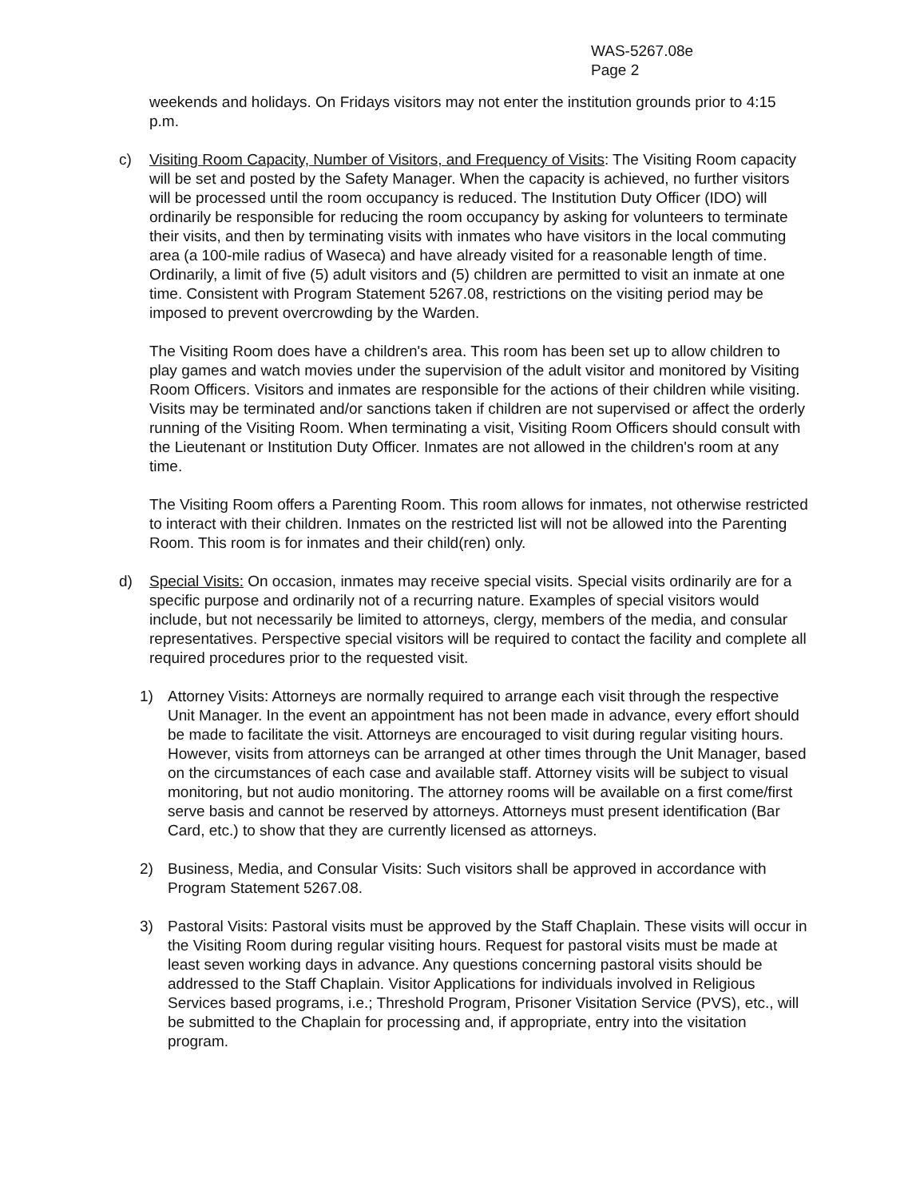WAS-5267.08e
Page 2
weekends and holidays. On Fridays visitors may not enter the institution grounds prior to 4:15 p.m.
c) Visiting Room Capacity, Number of Visitors, and Frequency of Visits: The Visiting Room capacity will be set and posted by the Safety Manager. When the capacity is achieved, no further visitors will be processed until the room occupancy is reduced. The Institution Duty Officer (IDO) will ordinarily be responsible for reducing the room occupancy by asking for volunteers to terminate their visits, and then by terminating visits with inmates who have visitors in the local commuting area (a 100-mile radius of Waseca) and have already visited for a reasonable length of time. Ordinarily, a limit of five (5) adult visitors and (5) children are permitted to visit an inmate at one time. Consistent with Program Statement 5267.08, restrictions on the visiting period may be imposed to prevent overcrowding by the Warden.
The Visiting Room does have a children's area. This room has been set up to allow children to play games and watch movies under the supervision of the adult visitor and monitored by Visiting Room Officers. Visitors and inmates are responsible for the actions of their children while visiting. Visits may be terminated and/or sanctions taken if children are not supervised or affect the orderly running of the Visiting Room. When terminating a visit, Visiting Room Officers should consult with the Lieutenant or Institution Duty Officer. Inmates are not allowed in the children's room at any time.
The Visiting Room offers a Parenting Room. This room allows for inmates, not otherwise restricted to interact with their children. Inmates on the restricted list will not be allowed into the Parenting Room. This room is for inmates and their child(ren) only.
d) Special Visits: On occasion, inmates may receive special visits. Special visits ordinarily are for a specific purpose and ordinarily not of a recurring nature. Examples of special visitors would include, but not necessarily be limited to attorneys, clergy, members of the media, and consular representatives. Perspective special visitors will be required to contact the facility and complete all required procedures prior to the requested visit.
1) Attorney Visits: Attorneys are normally required to arrange each visit through the respective Unit Manager. In the event an appointment has not been made in advance, every effort should be made to facilitate the visit. Attorneys are encouraged to visit during regular visiting hours. However, visits from attorneys can be arranged at other times through the Unit Manager, based on the circumstances of each case and available staff. Attorney visits will be subject to visual monitoring, but not audio monitoring. The attorney rooms will be available on a first come/first serve basis and cannot be reserved by attorneys. Attorneys must present identification (Bar Card, etc.) to show that they are currently licensed as attorneys.
2) Business, Media, and Consular Visits: Such visitors shall be approved in accordance with Program Statement 5267.08.
3) Pastoral Visits: Pastoral visits must be approved by the Staff Chaplain. These visits will occur in the Visiting Room during regular visiting hours. Request for pastoral visits must be made at least seven working days in advance. Any questions concerning pastoral visits should be addressed to the Staff Chaplain. Visitor Applications for individuals involved in Religious Services based programs, i.e.; Threshold Program, Prisoner Visitation Service (PVS), etc., will be submitted to the Chaplain for processing and, if appropriate, entry into the visitation program.